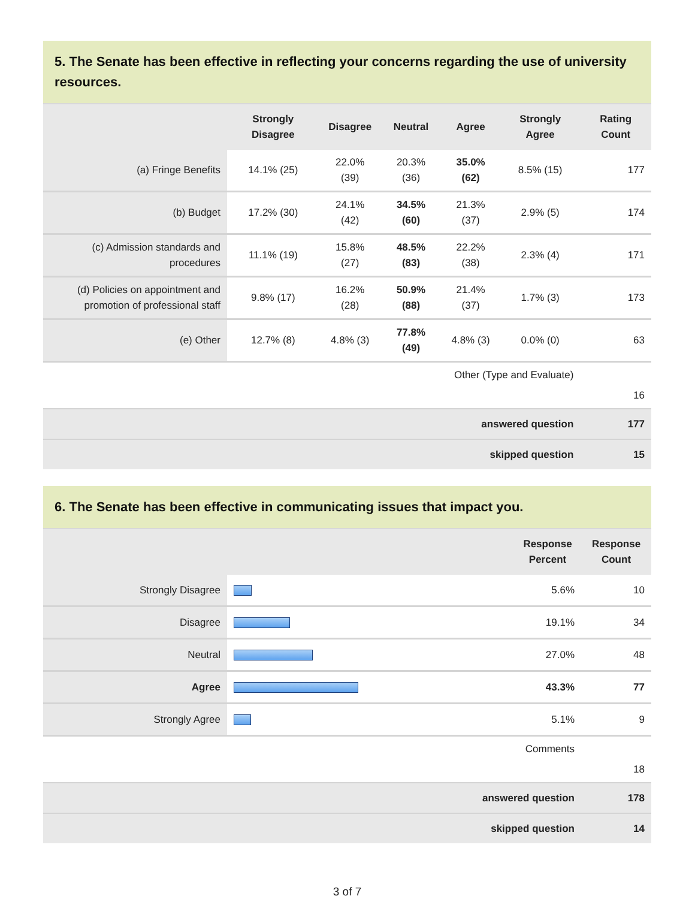5. The Senate has been effective in reflecting your concerns regarding the use of university resources.
| | Strongly Disagree | Disagree | Neutral | Agree | Strongly Agree | Rating Count |
| --- | --- | --- | --- | --- | --- | --- |
| (a) Fringe Benefits | 14.1% (25) | 22.0% (39) | 20.3% (36) | 35.0% (62) | 8.5% (15) | 177 |
| (b) Budget | 17.2% (30) | 24.1% (42) | 34.5% (60) | 21.3% (37) | 2.9% (5) | 174 |
| (c) Admission standards and procedures | 11.1% (19) | 15.8% (27) | 48.5% (83) | 22.2% (38) | 2.3% (4) | 171 |
| (d) Policies on appointment and promotion of professional staff | 9.8% (17) | 16.2% (28) | 50.9% (88) | 21.4% (37) | 1.7% (3) | 173 |
| (e) Other | 12.7% (8) | 4.8% (3) | 77.8% (49) | 4.8% (3) | 0.0% (0) | 63 |
| Other (Type and Evaluate) | | | | | | 16 |
| answered question | | | | | | 177 |
| skipped question | | | | | | 15 |
6. The Senate has been effective in communicating issues that impact you.
| | | Response Percent | Response Count |
| --- | --- | --- | --- |
| Strongly Disagree | | 5.6% | 10 |
| Disagree | | 19.1% | 34 |
| Neutral | | 27.0% | 48 |
| Agree | | 43.3% | 77 |
| Strongly Agree | | 5.1% | 9 |
| Comments | | | 18 |
| answered question | | | 178 |
| skipped question | | | 14 |
3 of 7